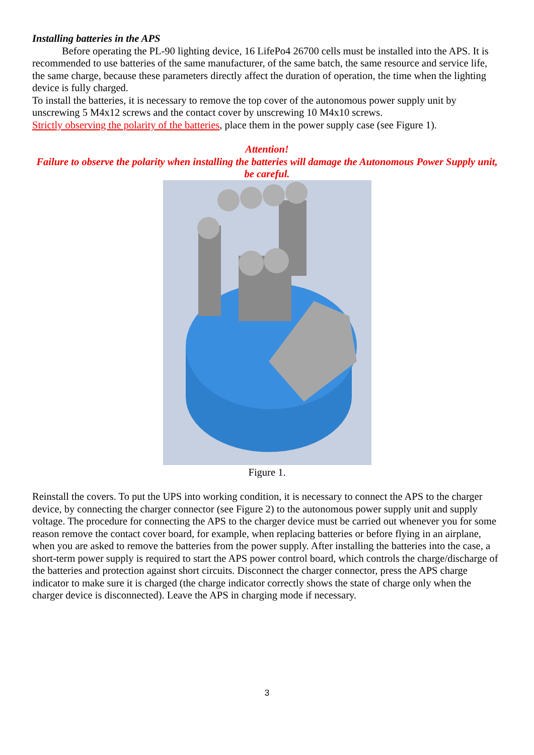Installing batteries in the APS
Before operating the PL-90 lighting device, 16 LifePo4 26700 cells must be installed into the APS. It is recommended to use batteries of the same manufacturer, of the same batch, the same resource and service life, the same charge, because these parameters directly affect the duration of operation, the time when the lighting device is fully charged.
To install the batteries, it is necessary to remove the top cover of the autonomous power supply unit by unscrewing 5 M4x12 screws and the contact cover by unscrewing 10 M4x10 screws.
Strictly observing the polarity of the batteries, place them in the power supply case (see Figure 1).
Attention!
Failure to observe the polarity when installing the batteries will damage the Autonomous Power Supply unit, be careful.
Figure 1.
Reinstall the covers. To put the UPS into working condition, it is necessary to connect the APS to the charger device, by connecting the charger connector (see Figure 2) to the autonomous power supply unit and supply voltage. The procedure for connecting the APS to the charger device must be carried out whenever you for some reason remove the contact cover board, for example, when replacing batteries or before flying in an airplane, when you are asked to remove the batteries from the power supply. After installing the batteries into the case, a short-term power supply is required to start the APS power control board, which controls the charge/discharge of the batteries and protection against short circuits. Disconnect the charger connector, press the APS charge indicator to make sure it is charged (the charge indicator correctly shows the state of charge only when the charger device is disconnected). Leave the APS in charging mode if necessary.
3